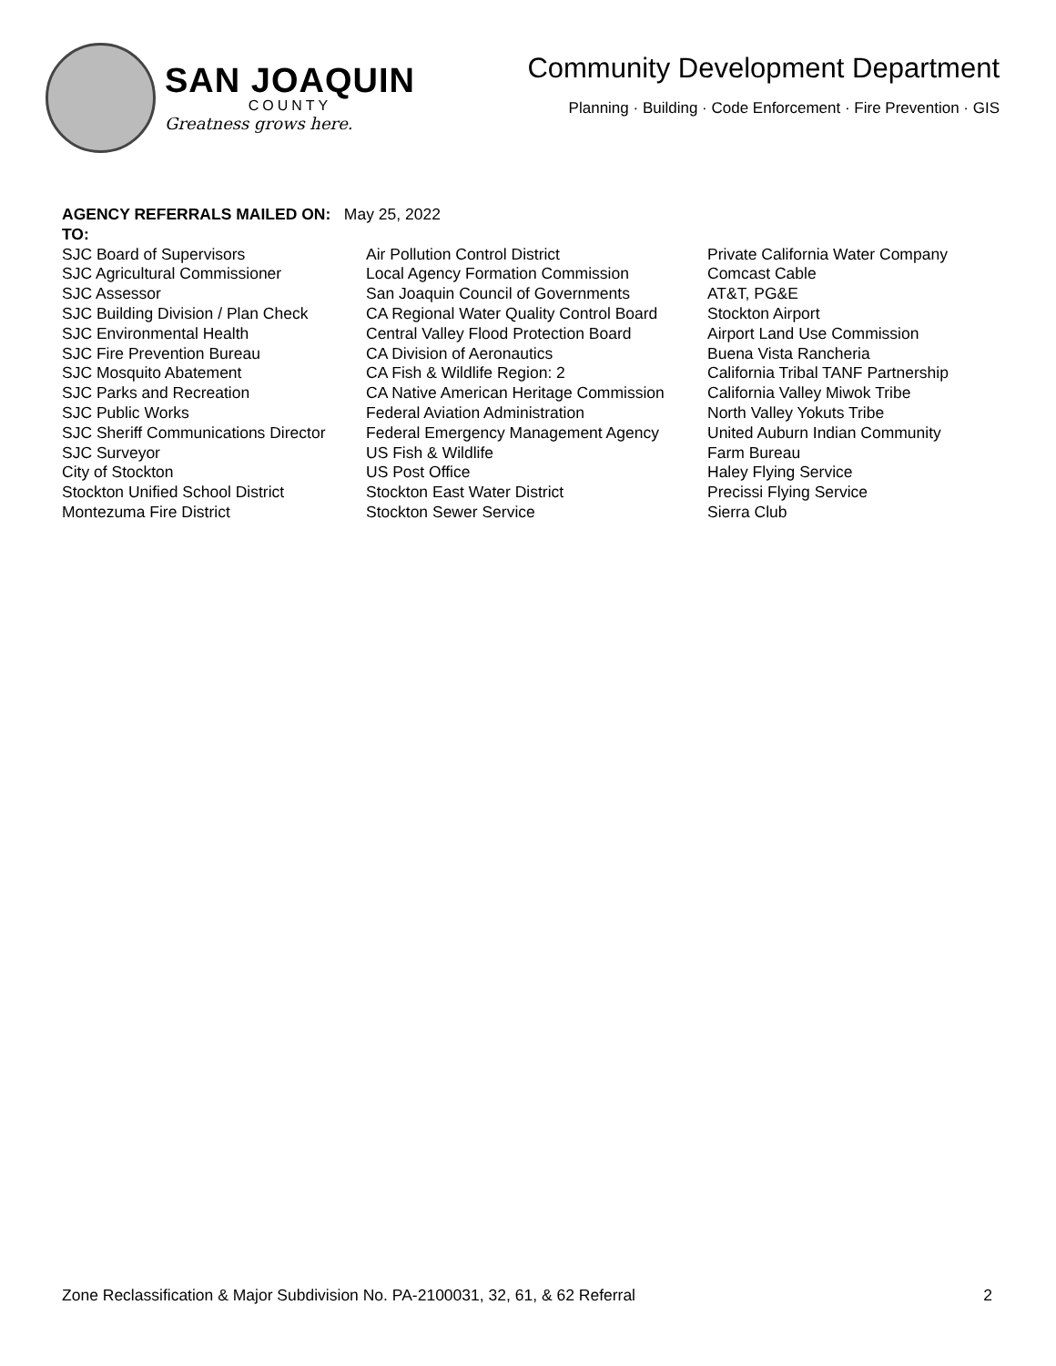SAN JOAQUIN
COUNTY
Greatness grows here.
Community Development Department
Planning · Building · Code Enforcement · Fire Prevention · GIS
AGENCY REFERRALS MAILED ON: May 25, 2022
TO:
SJC Board of Supervisors
SJC Agricultural Commissioner
SJC Assessor
SJC Building Division / Plan Check
SJC Environmental Health
SJC Fire Prevention Bureau
SJC Mosquito Abatement
SJC Parks and Recreation
SJC Public Works
SJC Sheriff Communications Director
SJC Surveyor
City of Stockton
Stockton Unified School District
Montezuma Fire District
Air Pollution Control District
Local Agency Formation Commission
San Joaquin Council of Governments
CA Regional Water Quality Control Board
Central Valley Flood Protection Board
CA Division of Aeronautics
CA Fish & Wildlife Region: 2
CA Native American Heritage Commission
Federal Aviation Administration
Federal Emergency Management Agency
US Fish & Wildlife
US Post Office
Stockton East Water District
Stockton Sewer Service
Private California Water Company
Comcast Cable
AT&T, PG&E
Stockton Airport
Airport Land Use Commission
Buena Vista Rancheria
California Tribal TANF Partnership
California Valley Miwok Tribe
North Valley Yokuts Tribe
United Auburn Indian Community
Farm Bureau
Haley Flying Service
Precissi Flying Service
Sierra Club
Zone Reclassification & Major Subdivision No. PA-2100031, 32, 61, & 62 Referral 2